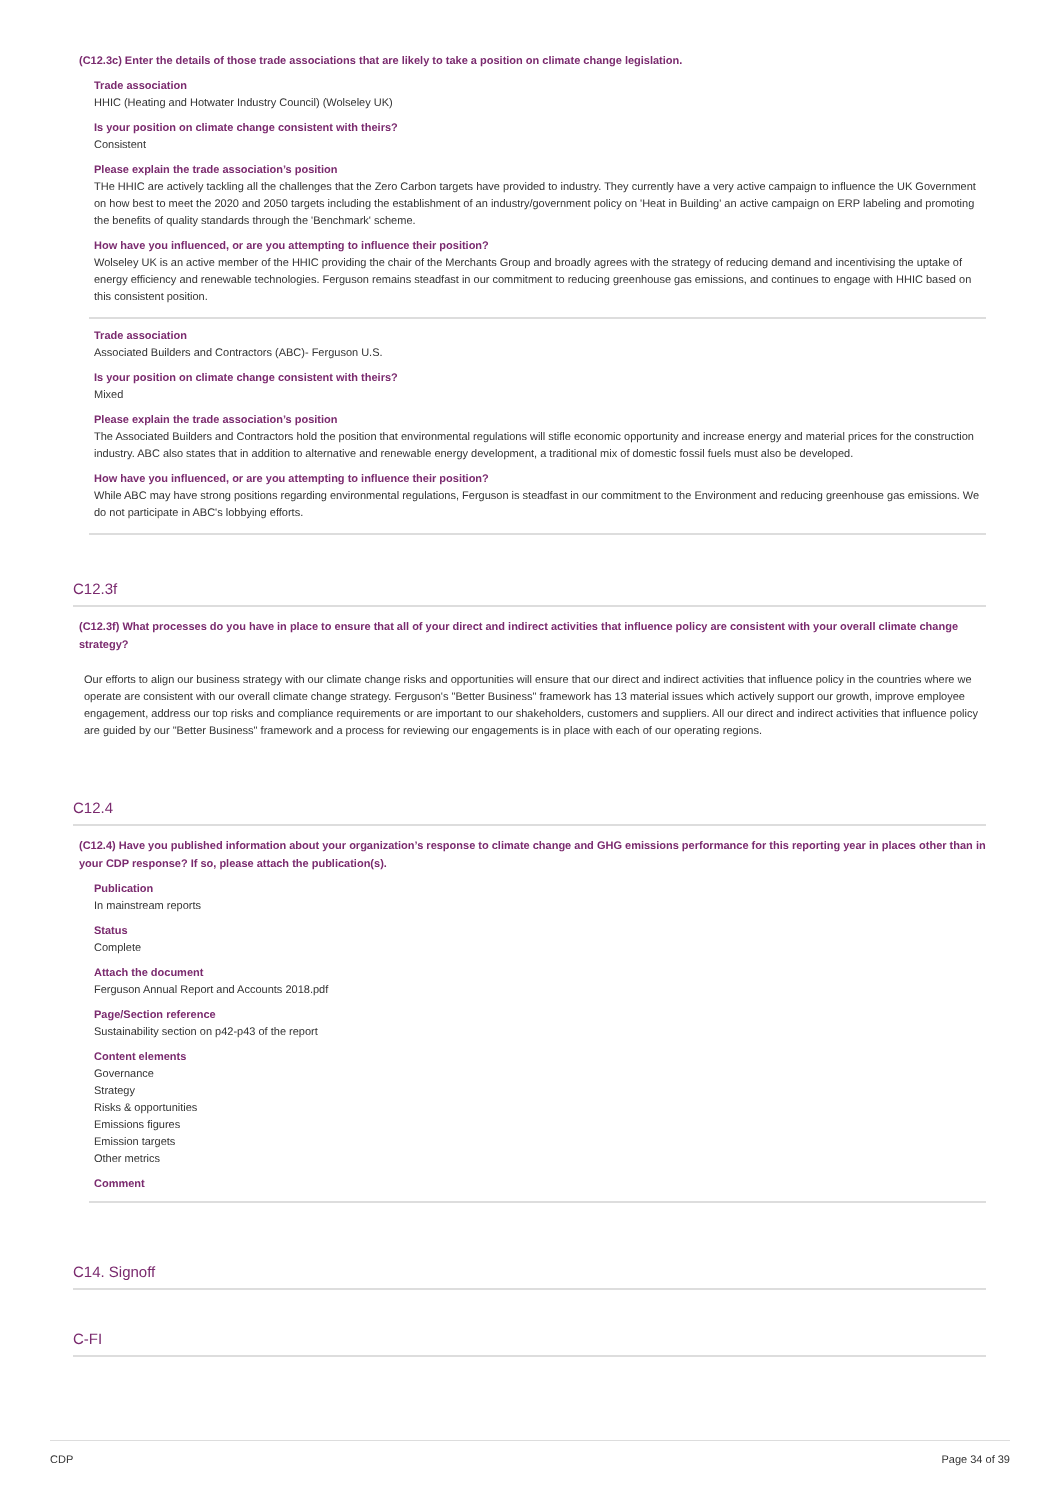(C12.3c) Enter the details of those trade associations that are likely to take a position on climate change legislation.
Trade association
HHIC (Heating and Hotwater Industry Council) (Wolseley UK)
Is your position on climate change consistent with theirs?
Consistent
Please explain the trade association’s position
THe HHIC are actively tackling all the challenges that the Zero Carbon targets have provided to industry. They currently have a very active campaign to influence the UK Government on how best to meet the 2020 and 2050 targets including the establishment of an industry/government policy on 'Heat in Building' an active campaign on ERP labeling and promoting the benefits of quality standards through the 'Benchmark' scheme.
How have you influenced, or are you attempting to influence their position?
Wolseley UK is an active member of the HHIC providing the chair of the Merchants Group and broadly agrees with the strategy of reducing demand and incentivising the uptake of energy efficiency and renewable technologies. Ferguson remains steadfast in our commitment to reducing greenhouse gas emissions, and continues to engage with HHIC based on this consistent position.
Trade association
Associated Builders and Contractors (ABC)- Ferguson U.S.
Is your position on climate change consistent with theirs?
Mixed
Please explain the trade association’s position
The Associated Builders and Contractors hold the position that environmental regulations will stifle economic opportunity and increase energy and material prices for the construction industry. ABC also states that in addition to alternative and renewable energy development, a traditional mix of domestic fossil fuels must also be developed.
How have you influenced, or are you attempting to influence their position?
While ABC may have strong positions regarding environmental regulations, Ferguson is steadfast in our commitment to the Environment and reducing greenhouse gas emissions. We do not participate in ABC's lobbying efforts.
C12.3f
(C12.3f) What processes do you have in place to ensure that all of your direct and indirect activities that influence policy are consistent with your overall climate change strategy?
Our efforts to align our business strategy with our climate change risks and opportunities will ensure that our direct and indirect activities that influence policy in the countries where we operate are consistent with our overall climate change strategy. Ferguson's "Better Business" framework has 13 material issues which actively support our growth, improve employee engagement, address our top risks and compliance requirements or are important to our shakeholders, customers and suppliers. All our direct and indirect activities that influence policy are guided by our "Better Business" framework and a process for reviewing our engagements is in place with each of our operating regions.
C12.4
(C12.4) Have you published information about your organization’s response to climate change and GHG emissions performance for this reporting year in places other than in your CDP response? If so, please attach the publication(s).
Publication
In mainstream reports
Status
Complete
Attach the document
Ferguson Annual Report and Accounts 2018.pdf
Page/Section reference
Sustainability section on p42-p43 of the report
Content elements
Governance
Strategy
Risks & opportunities
Emissions figures
Emission targets
Other metrics
Comment
C14. Signoff
C-FI
CDP Page 34 of 39